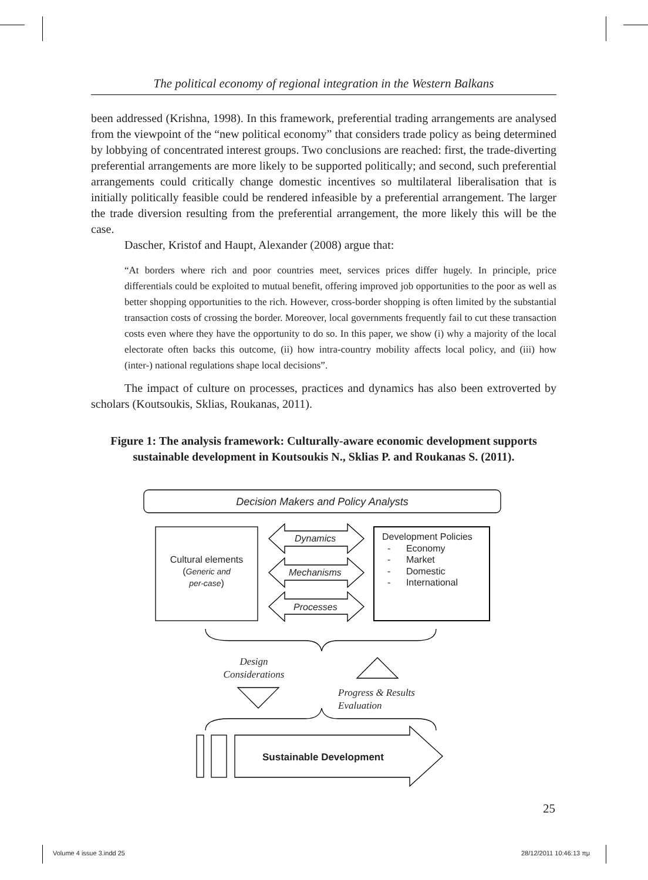The political economy of regional integration in the Western Balkans
been addressed (Krishna, 1998). In this framework, preferential trading arrangements are analysed from the viewpoint of the “new political economy” that considers trade policy as being determined by lobbying of concentrated interest groups. Two conclusions are reached: first, the trade-diverting preferential arrangements are more likely to be supported politically; and second, such preferential arrangements could critically change domestic incentives so multilateral liberalisation that is initially politically feasible could be rendered infeasible by a preferential arrangement. The larger the trade diversion resulting from the preferential arrangement, the more likely this will be the case.
Dascher, Kristof and Haupt, Alexander (2008) argue that:
“At borders where rich and poor countries meet, services prices differ hugely. In principle, price differentials could be exploited to mutual benefit, offering improved job opportunities to the poor as well as better shopping opportunities to the rich. However, cross-border shopping is often limited by the substantial transaction costs of crossing the border. Moreover, local governments frequently fail to cut these transaction costs even where they have the opportunity to do so. In this paper, we show (i) why a majority of the local electorate often backs this outcome, (ii) how intra-country mobility affects local policy, and (iii) how (inter-) national regulations shape local decisions”.
The impact of culture on processes, practices and dynamics has also been extroverted by scholars (Koutsoukis, Sklias, Roukanas, 2011).
Figure 1: The analysis framework: Culturally-aware economic development supports sustainable development in Koutsoukis N., Sklias P. and Roukanas S. (2011).
Decision Makers and Policy Analysts
Cultural elements
(Generic and
per-case)
Dynamics
Mechanisms
Processes
Development Policies
- Economy
- Market
- Domestic
- International
Design
Considerations
Progress & Results
Evaluation
Sustainable Development
25
Volume 4 issue 3.indd 25 28/12/2011 10:46:13 πμ